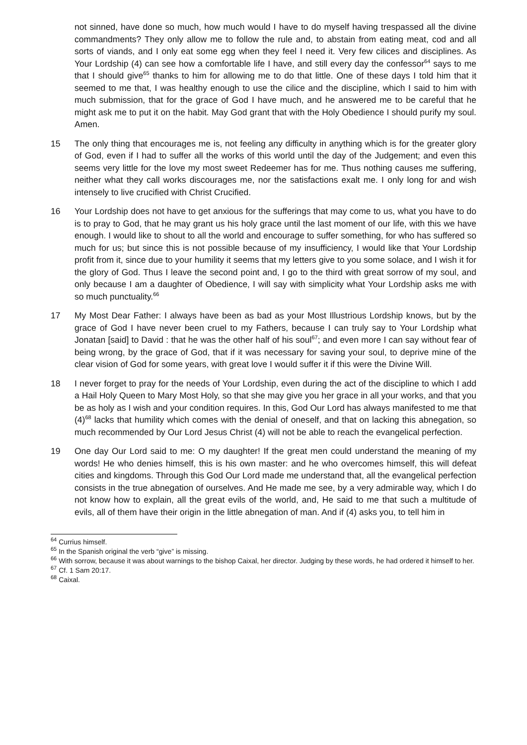not sinned, have done so much, how much would I have to do myself having trespassed all the divine commandments? They only allow me to follow the rule and, to abstain from eating meat, cod and all sorts of viands, and I only eat some egg when they feel I need it. Very few cilices and disciplines. As Your Lordship (4) can see how a comfortable life I have, and still every day the confessor<sup>64</sup> says to me that I should give<sup>65</sup> thanks to him for allowing me to do that little. One of these days I told him that it seemed to me that, I was healthy enough to use the cilice and the discipline, which I said to him with much submission, that for the grace of God I have much, and he answered me to be careful that he might ask me to put it on the habit. May God grant that with the Holy Obedience I should purify my soul. Amen.
15 The only thing that encourages me is, not feeling any difficulty in anything which is for the greater glory of God, even if I had to suffer all the works of this world until the day of the Judgement; and even this seems very little for the love my most sweet Redeemer has for me. Thus nothing causes me suffering, neither what they call works discourages me, nor the satisfactions exalt me. I only long for and wish intensely to live crucified with Christ Crucified.
16 Your Lordship does not have to get anxious for the sufferings that may come to us, what you have to do is to pray to God, that he may grant us his holy grace until the last moment of our life, with this we have enough. I would like to shout to all the world and encourage to suffer something, for who has suffered so much for us; but since this is not possible because of my insufficiency, I would like that Your Lordship profit from it, since due to your humility it seems that my letters give to you some solace, and I wish it for the glory of God. Thus I leave the second point and, I go to the third with great sorrow of my soul, and only because I am a daughter of Obedience, I will say with simplicity what Your Lordship asks me with so much punctuality.<sup>66</sup>
17 My Most Dear Father: I always have been as bad as your Most Illustrious Lordship knows, but by the grace of God I have never been cruel to my Fathers, because I can truly say to Your Lordship what Jonatan [said] to David : that he was the other half of his soul<sup>67</sup>; and even more I can say without fear of being wrong, by the grace of God, that if it was necessary for saving your soul, to deprive mine of the clear vision of God for some years, with great love I would suffer it if this were the Divine Will.
18 I never forget to pray for the needs of Your Lordship, even during the act of the discipline to which I add a Hail Holy Queen to Mary Most Holy, so that she may give you her grace in all your works, and that you be as holy as I wish and your condition requires. In this, God Our Lord has always manifested to me that (4)<sup>68</sup> lacks that humility which comes with the denial of oneself, and that on lacking this abnegation, so much recommended by Our Lord Jesus Christ (4) will not be able to reach the evangelical perfection.
19 One day Our Lord said to me: O my daughter! If the great men could understand the meaning of my words! He who denies himself, this is his own master: and he who overcomes himself, this will defeat cities and kingdoms. Through this God Our Lord made me understand that, all the evangelical perfection consists in the true abnegation of ourselves. And He made me see, by a very admirable way, which I do not know how to explain, all the great evils of the world, and, He said to me that such a multitude of evils, all of them have their origin in the little abnegation of man. And if (4) asks you, to tell him in
<sup>64</sup> Currius himself.
<sup>65</sup> In the Spanish original the verb “give” is missing.
<sup>66</sup> With sorrow, because it was about warnings to the bishop Caixal, her director. Judging by these words, he had ordered it himself to her.
<sup>67</sup> Cf. 1 Sam 20:17.
<sup>68</sup> Caixal.